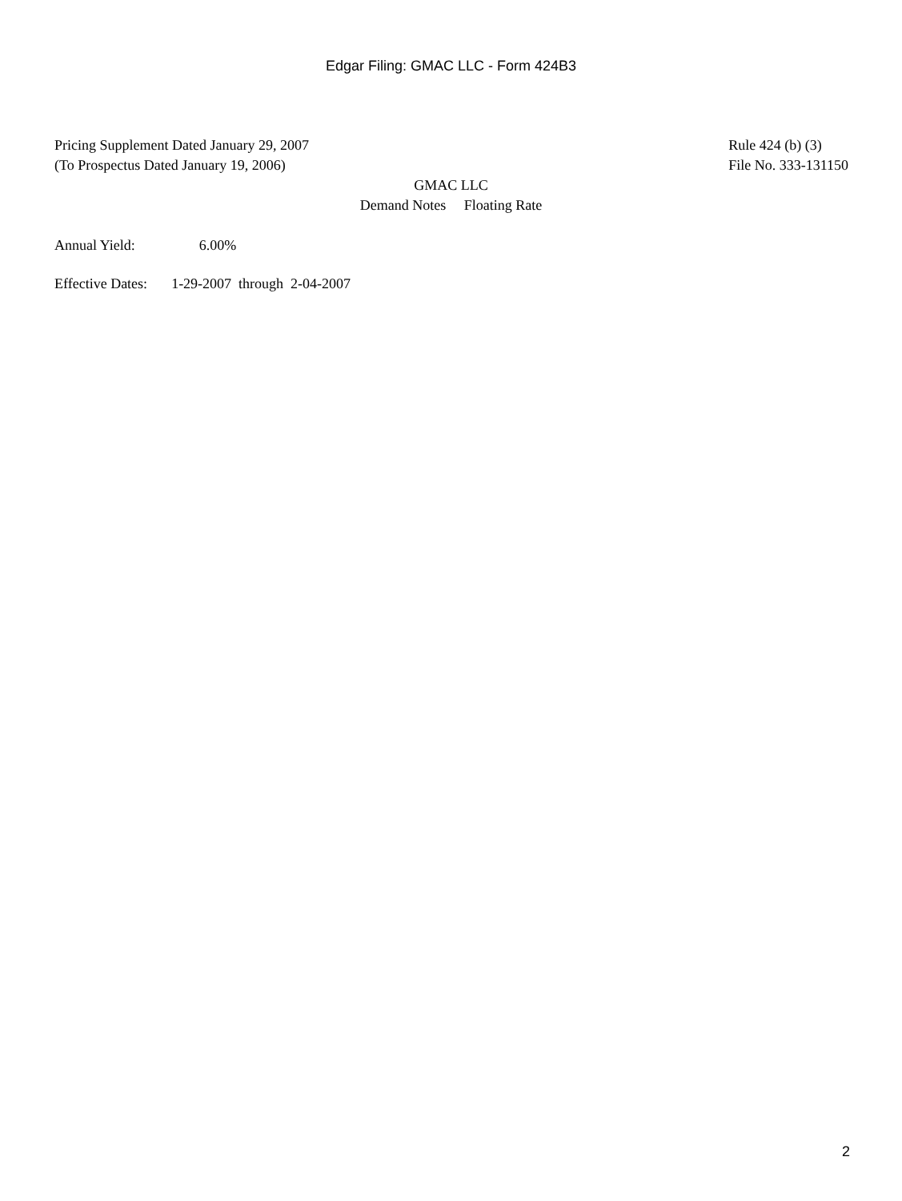Edgar Filing: GMAC LLC - Form 424B3
Pricing Supplement Dated January 29, 2007
(To Prospectus Dated January 19, 2006)
Rule 424 (b) (3)
File No. 333-131150
GMAC LLC
Demand Notes Floating Rate
Annual Yield: 6.00%
Effective Dates: 1-29-2007 through 2-04-2007
2